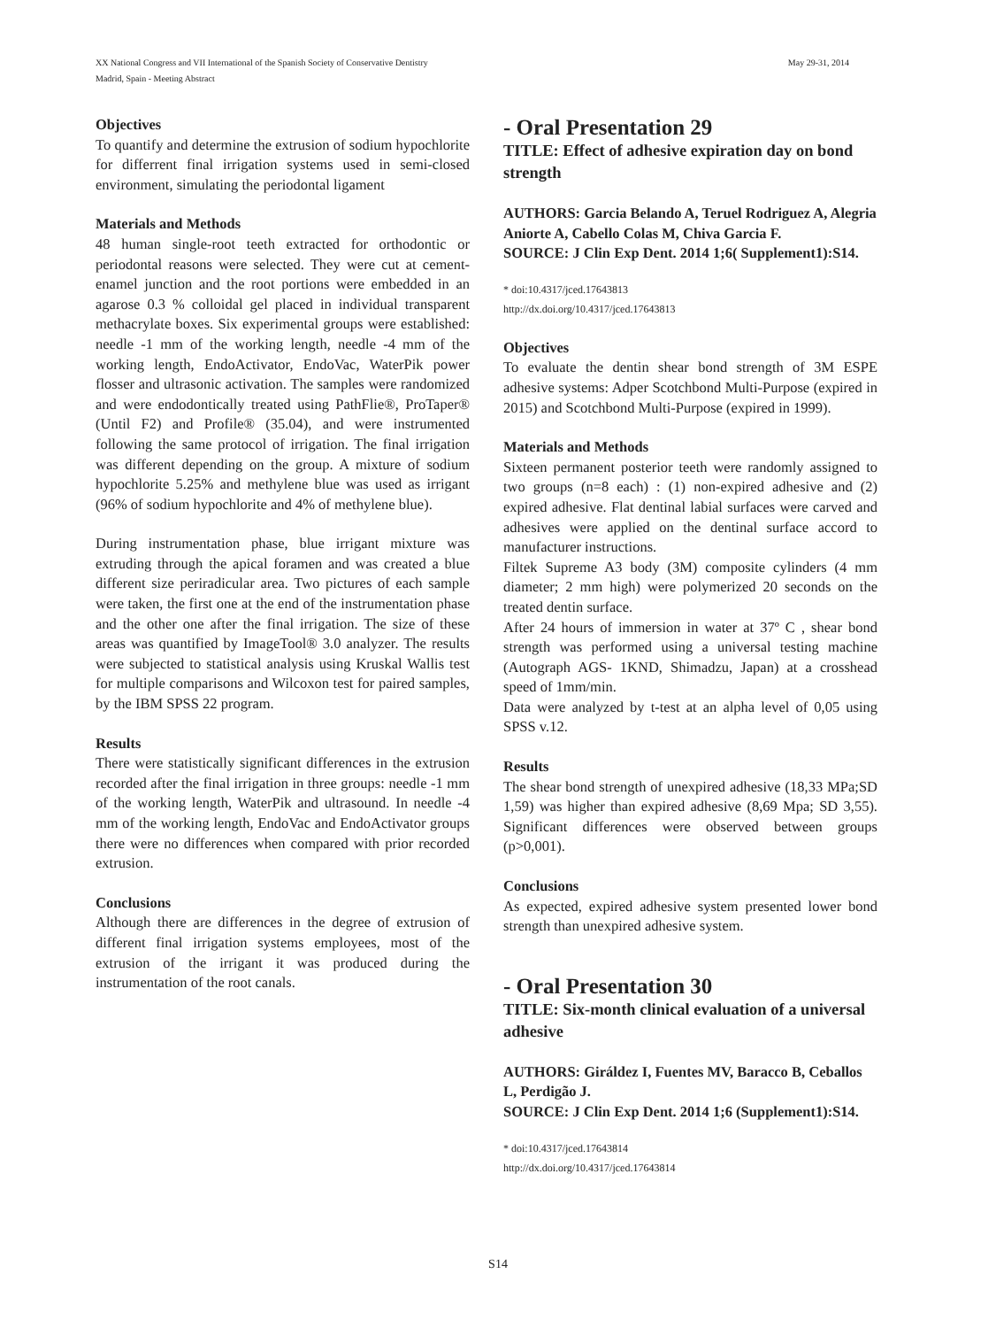May 29-31, 2014 XX National Congress and VII International of the Spanish Society of Conservative Dentistry
Madrid, Spain - Meeting Abstract
Objectives
To quantify and determine the extrusion of sodium hypochlorite for differrent final irrigation systems used in semi-closed environment, simulating the periodontal ligament
Materials and Methods
48 human single-root teeth extracted for orthodontic or periodontal reasons were selected. They were cut at cement-enamel junction and the root portions were embedded in an agarose 0.3 % colloidal gel placed in individual transparent methacrylate boxes. Six experimental groups were established: needle -1 mm of the working length, needle -4 mm of the working length, EndoActivator, EndoVac, WaterPik power flosser and ultrasonic activation. The samples were randomized and were endodontically treated using PathFlie®, ProTaper® (Until F2) and Profile® (35.04), and were instrumented following the same protocol of irrigation. The final irrigation was different depending on the group. A mixture of sodium hypochlorite 5.25% and methylene blue was used as irrigant (96% of sodium hypochlorite and 4% of methylene blue).
During instrumentation phase, blue irrigant mixture was extruding through the apical foramen and was created a blue different size periradicular area. Two pictures of each sample were taken, the first one at the end of the instrumentation phase and the other one after the final irrigation. The size of these areas was quantified by ImageTool® 3.0 analyzer. The results were subjected to statistical analysis using Kruskal Wallis test for multiple comparisons and Wilcoxon test for paired samples, by the IBM SPSS 22 program.
Results
There were statistically significant differences in the extrusion recorded after the final irrigation in three groups: needle -1 mm of the working length, WaterPik and ultrasound. In needle -4 mm of the working length, EndoVac and EndoActivator groups there were no differences when compared with prior recorded extrusion.
Conclusions
Although there are differences in the degree of extrusion of different final irrigation systems employees, most of the extrusion of the irrigant it was produced during the instrumentation of the root canals.
- Oral Presentation 29
TITLE: Effect of adhesive expiration day on bond strength
AUTHORS: Garcia Belando A, Teruel Rodriguez A, Alegria Aniorte A, Cabello Colas M, Chiva Garcia F.
SOURCE: J Clin Exp Dent. 2014 1;6( Supplement1):S14.
* doi:10.4317/jced.17643813
http://dx.doi.org/10.4317/jced.17643813
Objectives
To evaluate the dentin shear bond strength of 3M ESPE adhesive systems: Adper Scotchbond Multi-Purpose (expired in 2015) and Scotchbond Multi-Purpose (expired in 1999).
Materials and Methods
Sixteen permanent posterior teeth were randomly assigned to two groups (n=8 each) : (1) non-expired adhesive and (2) expired adhesive. Flat dentinal labial surfaces were carved and adhesives were applied on the dentinal surface accord to manufacturer instructions.
Filtek Supreme A3 body (3M) composite cylinders (4 mm diameter; 2 mm high) were polymerized 20 seconds on the treated dentin surface.
After 24 hours of immersion in water at 37º C , shear bond strength was performed using a universal testing machine (Autograph AGS- 1KND, Shimadzu, Japan) at a crosshead speed of 1mm/min.
Data were analyzed by t-test at an alpha level of 0,05 using SPSS v.12.
Results
The shear bond strength of unexpired adhesive (18,33 MPa;SD 1,59) was higher than expired adhesive (8,69 Mpa; SD 3,55). Significant differences were observed between groups (p>0,001).
Conclusions
As expected, expired adhesive system presented lower bond strength than unexpired adhesive system.
- Oral Presentation 30
TITLE: Six-month clinical evaluation of a universal adhesive
AUTHORS: Giráldez I, Fuentes MV, Baracco B, Ceballos L, Perdigão J.
SOURCE: J Clin Exp Dent. 2014 1;6 (Supplement1):S14.
* doi:10.4317/jced.17643814
http://dx.doi.org/10.4317/jced.17643814
S14